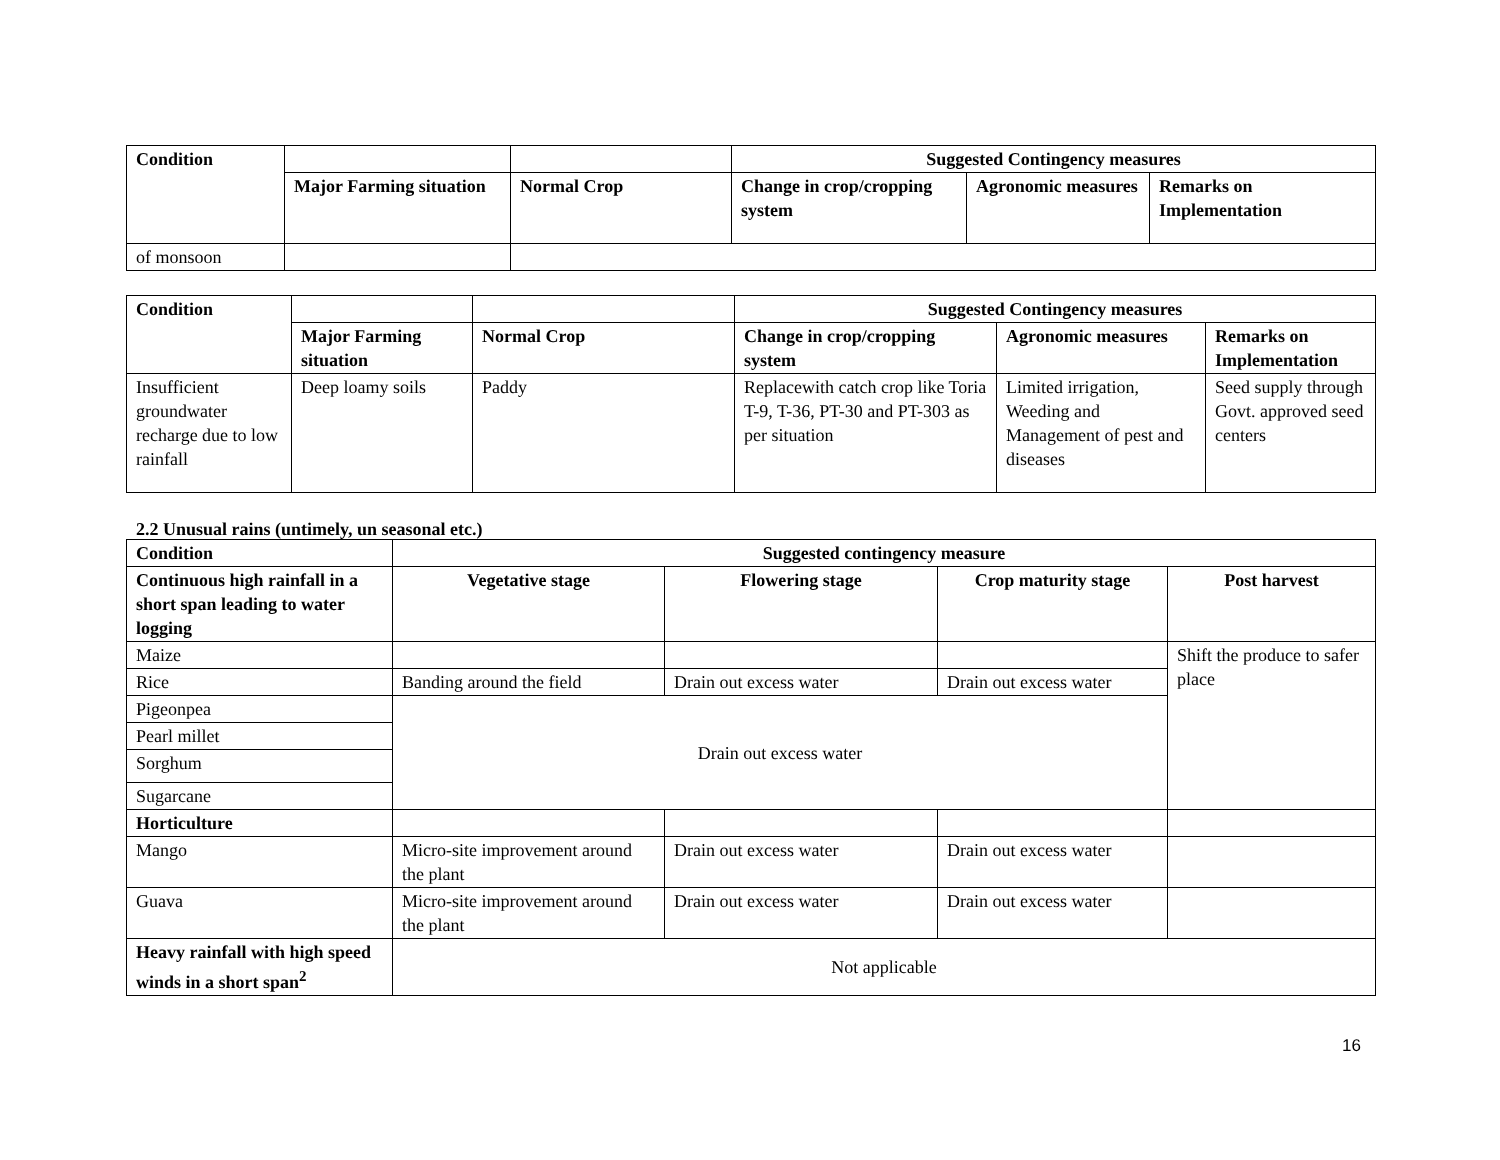| Condition | | | Suggested Contingency measures | | |
| --- | --- | --- | --- | --- | --- |
| | Major Farming situation | Normal Crop | Change in crop/cropping system | Agronomic measures | Remarks on Implementation |
| of monsoon | | | | | |
| Condition | | | Suggested Contingency measures | | |
| --- | --- | --- | --- | --- | --- |
| | Major Farming situation | Normal Crop | Change in crop/cropping system | Agronomic measures | Remarks on Implementation |
| Insufficient groundwater recharge due to low rainfall | Deep loamy soils | Paddy | Replacewith catch crop like Toria T-9, T-36, PT-30 and PT-303 as per situation | Limited irrigation, Weeding and Management of pest and diseases | Seed supply through Govt. approved seed centers |
2.2 Unusual rains (untimely, un seasonal etc.)
| Condition | Suggested contingency measure | | | |
| --- | --- | --- | --- | --- |
| Continuous high rainfall in a short span leading to water logging | Vegetative stage | Flowering stage | Crop maturity stage | Post harvest |
| Maize | | | | Shift the produce to safer place |
| Rice | Banding around the field | Drain out excess water | Drain out excess water | |
| Pigeonpea | Drain out excess water | | | |
| Pearl millet | | | | |
| Sorghum | | | | |
| Sugarcane | | | | |
| Horticulture | | | | |
| Mango | Micro-site improvement around the plant | Drain out excess water | Drain out excess water | |
| Guava | Micro-site improvement around the plant | Drain out excess water | Drain out excess water | |
| Heavy rainfall with high speed winds in a short span<sup>2</sup> | Not applicable | | | |
16